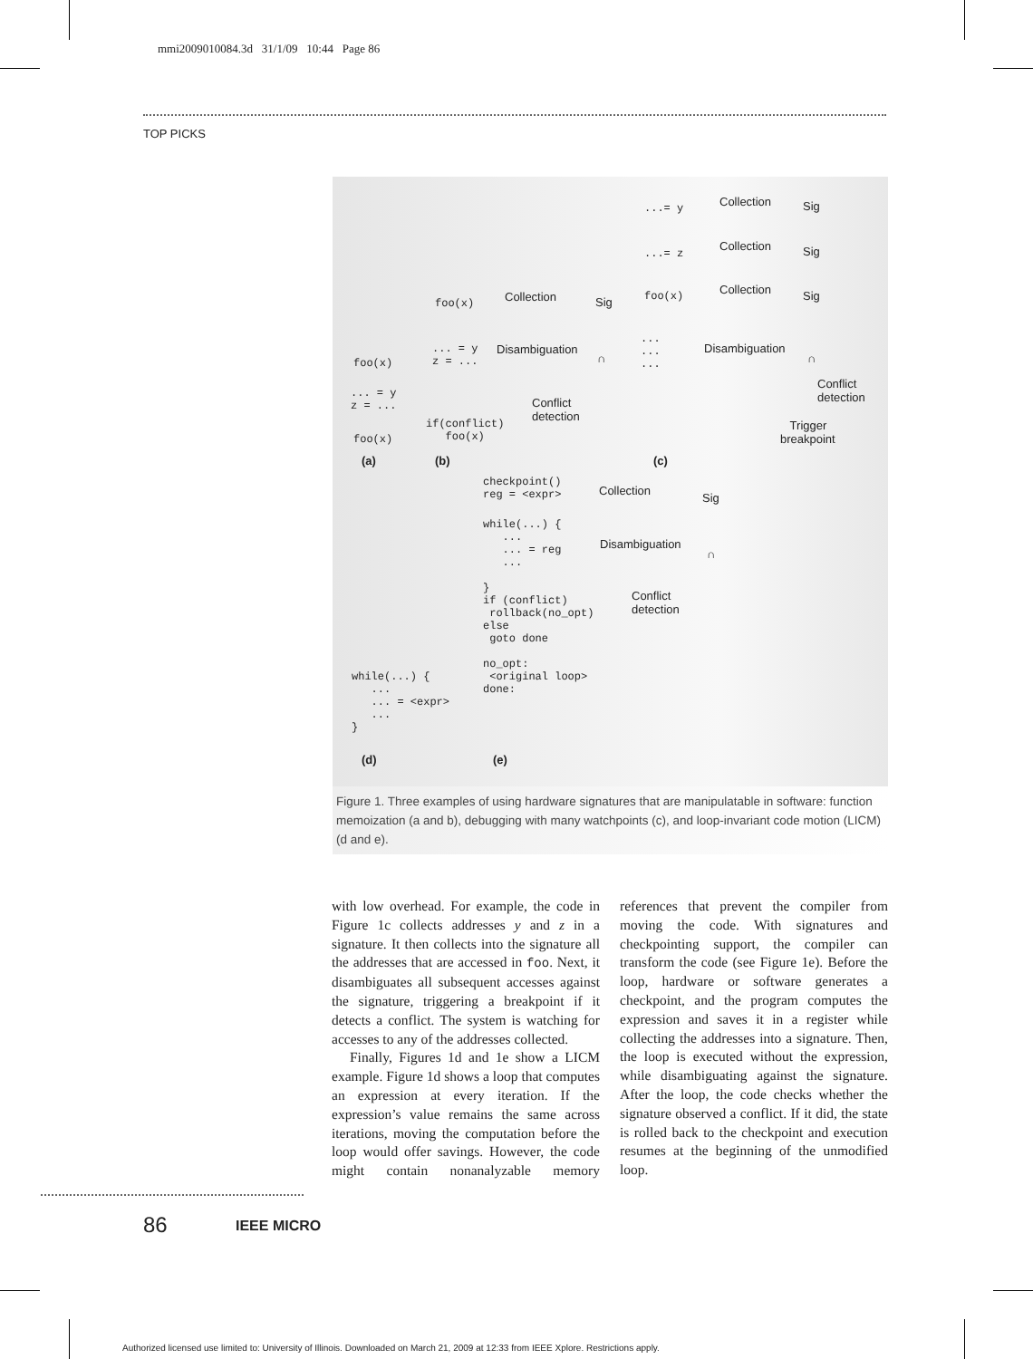mmi2009010084.3d 31/1/09 10:44 Page 86
TOP PICKS
...= y
Collection
Sig
...= z
Collection
Sig
foo(x)
Collection
Sig
foo(x)
Collection
Sig
... = y z = ...
Disambiguation
∩
... ... ...
Disambiguation
∩
foo(x)
Conflict detection
... = y z = ...
Conflict detection
if(conflict) foo(x)
Trigger breakpoint
foo(x)
(a)
(b)
(c)
checkpoint() reg = <expr>
Collection
Sig
while(...) { ... ... = reg ... } if (conflict) rollback(no_opt) else goto done no_opt: <original loop> done:
Disambiguation
∩
Conflict detection
while(...) { ... ... = <expr> ... }
(d)
(e)
Figure 1. Three examples of using hardware signatures that are manipulatable in software: function memoization (a and b), debugging with many watchpoints (c), and loop-invariant code motion (LICM) (d and e).
with low overhead. For example, the code in Figure 1c collects addresses y and z in a signature. It then collects into the signature all the addresses that are accessed in foo. Next, it disambiguates all subsequent accesses against the signature, triggering a breakpoint if it detects a conflict. The system is watching for accesses to any of the addresses collected.
Finally, Figures 1d and 1e show a LICM example. Figure 1d shows a loop that computes an expression at every iteration. If the expression’s value remains the same across iterations, moving the computation before the loop would offer savings. However, the code might contain nonanalyzable memory references that prevent the compiler from moving the code. With signatures and checkpointing support, the compiler can transform the code (see Figure 1e). Before the loop, hardware or software generates a checkpoint, and the program computes the expression and saves it in a register while collecting the addresses into a signature. Then, the loop is executed without the expression, while disambiguating against the signature. After the loop, the code checks whether the signature observed a conflict. If it did, the state is rolled back to the checkpoint and execution resumes at the beginning of the unmodified loop.
86 IEEE MICRO
Authorized licensed use limited to: University of Illinois. Downloaded on March 21, 2009 at 12:33 from IEEE Xplore. Restrictions apply.